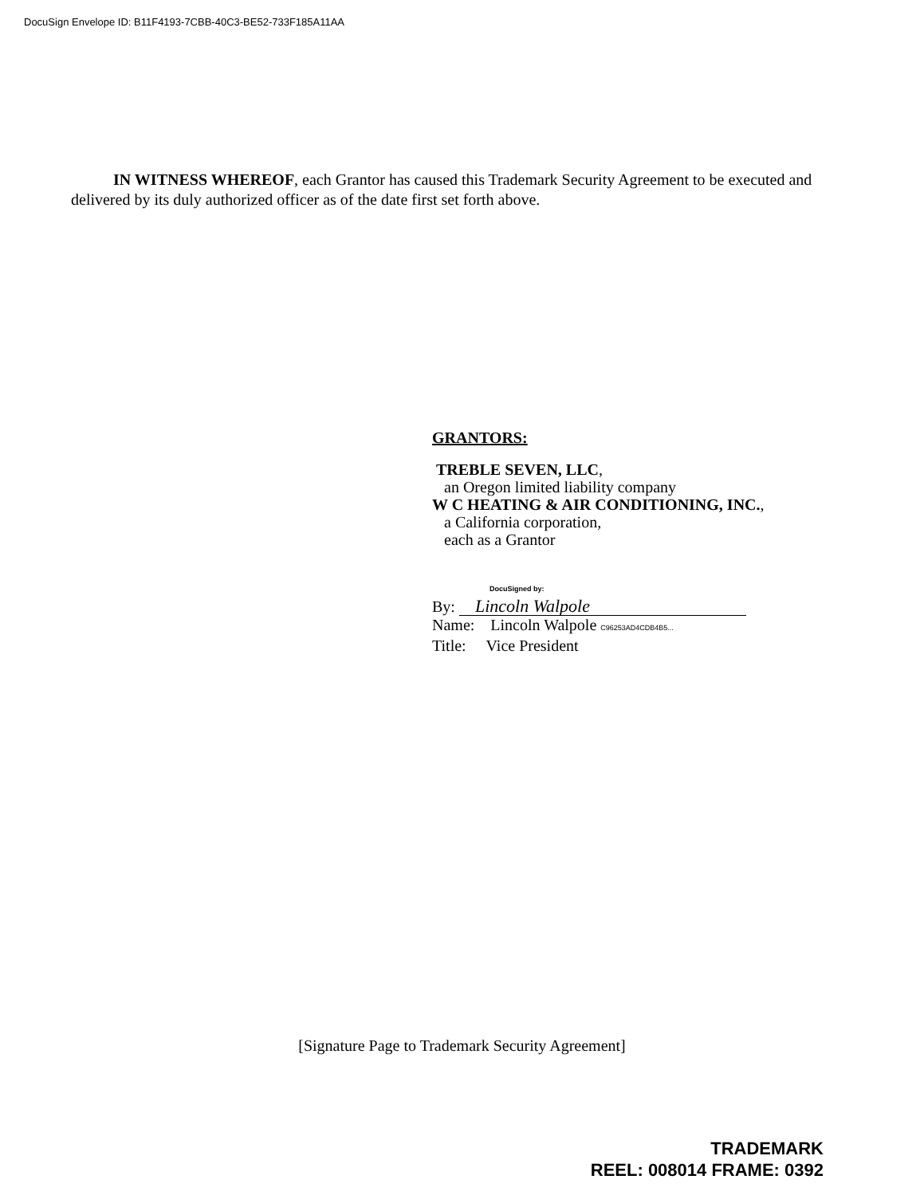DocuSign Envelope ID: B11F4193-7CBB-40C3-BE52-733F185A11AA
IN WITNESS WHEREOF, each Grantor has caused this Trademark Security Agreement to be executed and delivered by its duly authorized officer as of the date first set forth above.
GRANTORS:
TREBLE SEVEN, LLC,
an Oregon limited liability company
W C HEATING & AIR CONDITIONING, INC.,
a California corporation,
each as a Grantor
DocuSigned by:
By: Lincoln Walpole
Name: Lincoln Walpole C96253AD4CDB4B5...
Title: Vice President
[Signature Page to Trademark Security Agreement]
TRADEMARK
REEL: 008014 FRAME: 0392